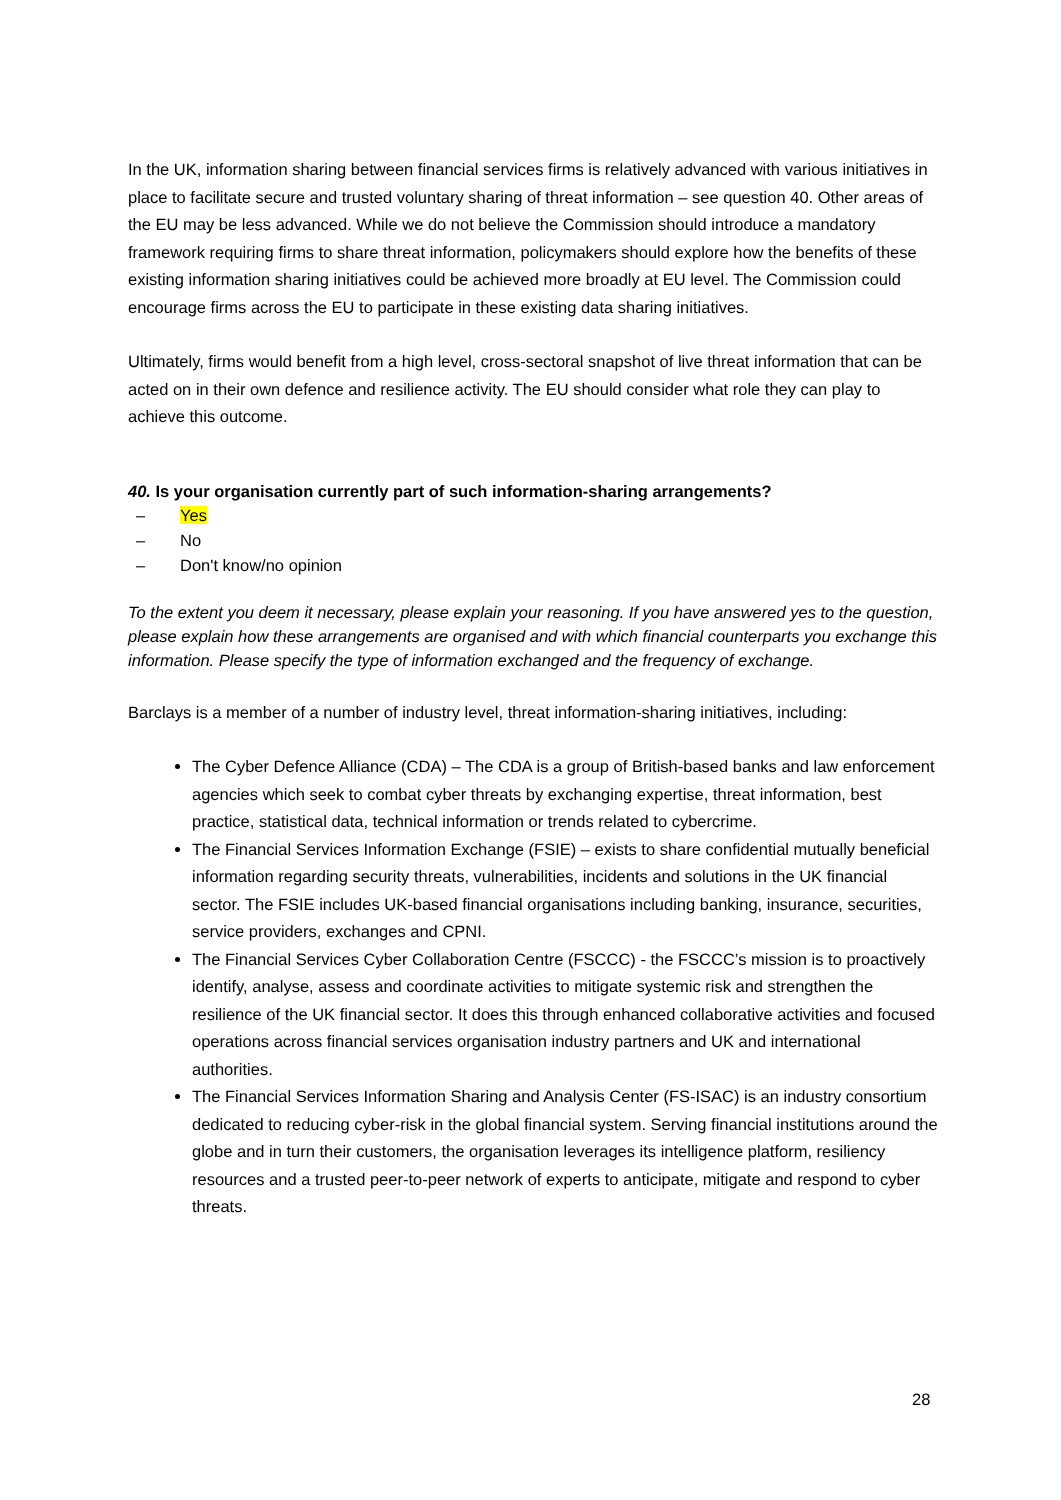In the UK, information sharing between financial services firms is relatively advanced with various initiatives in place to facilitate secure and trusted voluntary sharing of threat information – see question 40. Other areas of the EU may be less advanced. While we do not believe the Commission should introduce a mandatory framework requiring firms to share threat information, policymakers should explore how the benefits of these existing information sharing initiatives could be achieved more broadly at EU level. The Commission could encourage firms across the EU to participate in these existing data sharing initiatives.
Ultimately, firms would benefit from a high level, cross-sectoral snapshot of live threat information that can be acted on in their own defence and resilience activity. The EU should consider what role they can play to achieve this outcome.
40. Is your organisation currently part of such information-sharing arrangements?
– Yes
– No
– Don't know/no opinion
To the extent you deem it necessary, please explain your reasoning. If you have answered yes to the question, please explain how these arrangements are organised and with which financial counterparts you exchange this information. Please specify the type of information exchanged and the frequency of exchange.
Barclays is a member of a number of industry level, threat information-sharing initiatives, including:
The Cyber Defence Alliance (CDA) – The CDA is a group of British-based banks and law enforcement agencies which seek to combat cyber threats by exchanging expertise, threat information, best practice, statistical data, technical information or trends related to cybercrime.
The Financial Services Information Exchange (FSIE) – exists to share confidential mutually beneficial information regarding security threats, vulnerabilities, incidents and solutions in the UK financial sector. The FSIE includes UK-based financial organisations including banking, insurance, securities, service providers, exchanges and CPNI.
The Financial Services Cyber Collaboration Centre (FSCCC) - the FSCCC’s mission is to proactively identify, analyse, assess and coordinate activities to mitigate systemic risk and strengthen the resilience of the UK financial sector. It does this through enhanced collaborative activities and focused operations across financial services organisation industry partners and UK and international authorities.
The Financial Services Information Sharing and Analysis Center (FS-ISAC) is an industry consortium dedicated to reducing cyber-risk in the global financial system. Serving financial institutions around the globe and in turn their customers, the organisation leverages its intelligence platform, resiliency resources and a trusted peer-to-peer network of experts to anticipate, mitigate and respond to cyber threats.
28